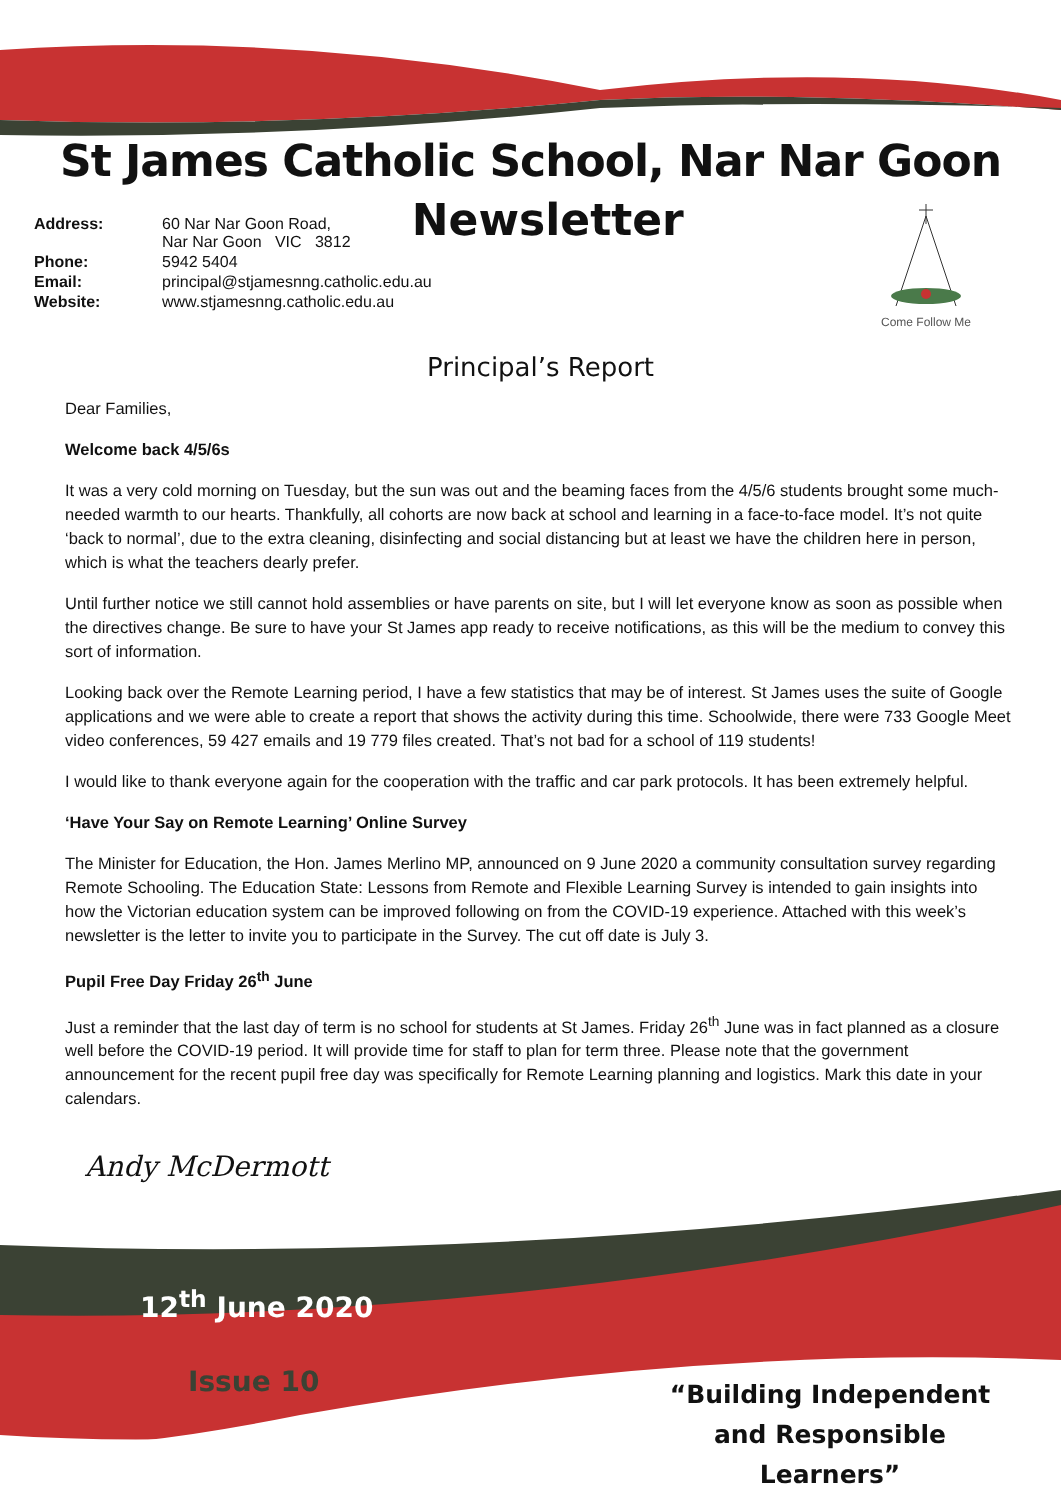St James Catholic School, Nar Nar Goon
| Address: | 60 Nar Nar Goon Road, Nar Nar Goon VIC 3812 |
| Phone: | 5942 5404 |
| Email: | principal@stjamesnng.catholic.edu.au |
| Website: | www.stjamesnng.catholic.edu.au |
Newsletter
Come Follow Me
Principal’s Report
Dear Families,
Welcome back 4/5/6s
It was a very cold morning on Tuesday, but the sun was out and the beaming faces from the 4/5/6 students brought some much-needed warmth to our hearts. Thankfully, all cohorts are now back at school and learning in a face-to-face model. It’s not quite ‘back to normal’, due to the extra cleaning, disinfecting and social distancing but at least we have the children here in person, which is what the teachers dearly prefer.
Until further notice we still cannot hold assemblies or have parents on site, but I will let everyone know as soon as possible when the directives change. Be sure to have your St James app ready to receive notifications, as this will be the medium to convey this sort of information.
Looking back over the Remote Learning period, I have a few statistics that may be of interest. St James uses the suite of Google applications and we were able to create a report that shows the activity during this time. Schoolwide, there were 733 Google Meet video conferences, 59 427 emails and 19 779 files created. That’s not bad for a school of 119 students!
I would like to thank everyone again for the cooperation with the traffic and car park protocols. It has been extremely helpful.
‘Have Your Say on Remote Learning’ Online Survey
The Minister for Education, the Hon. James Merlino MP, announced on 9 June 2020 a community consultation survey regarding Remote Schooling. The Education State: Lessons from Remote and Flexible Learning Survey is intended to gain insights into how the Victorian education system can be improved following on from the COVID-19 experience. Attached with this week’s newsletter is the letter to invite you to participate in the Survey. The cut off date is July 3.
Pupil Free Day Friday 26<sup>th</sup> June
Just a reminder that the last day of term is no school for students at St James. Friday 26<sup>th</sup> June was in fact planned as a closure well before the COVID-19 period. It will provide time for staff to plan for term three. Please note that the government announcement for the recent pupil free day was specifically for Remote Learning planning and logistics. Mark this date in your calendars.
Andy McDermott
12<sup>th</sup> June 2020
Issue 10
“Building Independent and Responsible Learners”